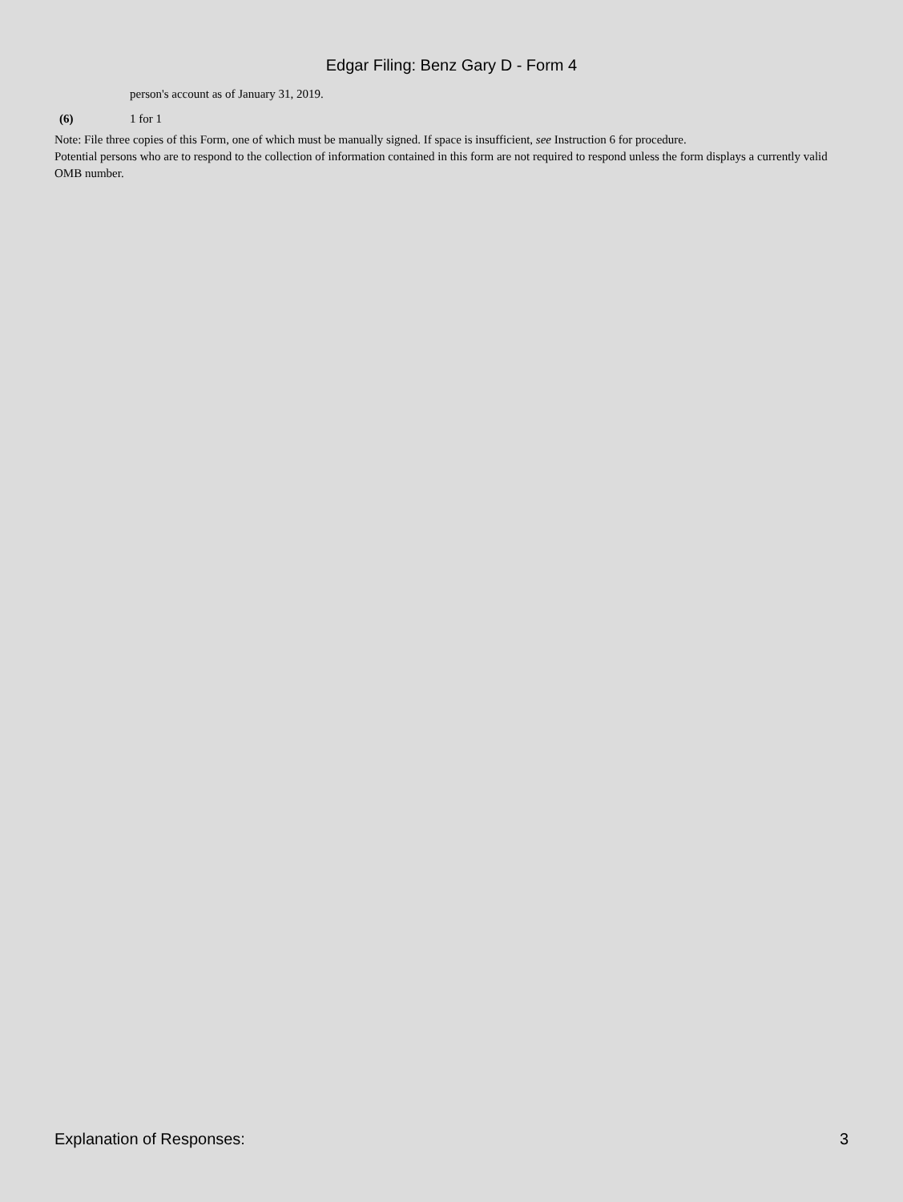Edgar Filing: Benz Gary D - Form 4
person's account as of January 31, 2019.
(6) 1 for 1
Note: File three copies of this Form, one of which must be manually signed. If space is insufficient, see Instruction 6 for procedure.
Potential persons who are to respond to the collection of information contained in this form are not required to respond unless the form displays a currently valid OMB number.
Explanation of Responses: 3